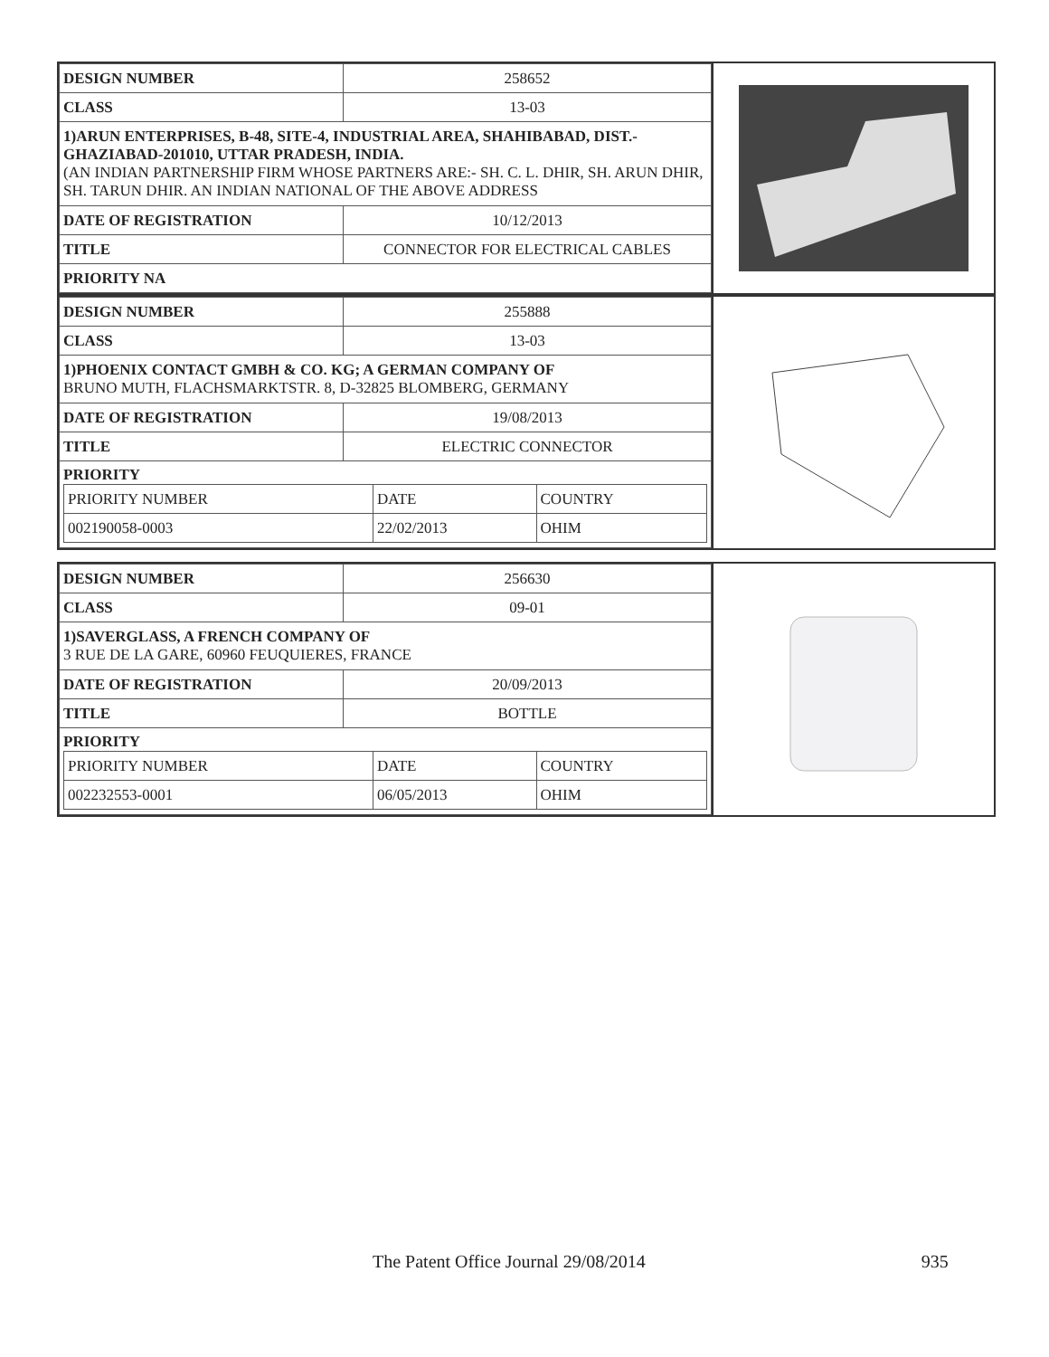| DESIGN NUMBER | 258652 |
| CLASS | 13-03 |
| 1)ARUN ENTERPRISES, B-48, SITE-4, INDUSTRIAL AREA, SHAHIBABAD, DIST.-GHAZIABAD-201010, UTTAR PRADESH, INDIA. (AN INDIAN PARTNERSHIP FIRM WHOSE PARTNERS ARE:- SH. C. L. DHIR, SH. ARUN DHIR, SH. TARUN DHIR. AN INDIAN NATIONAL OF THE ABOVE ADDRESS | |
| DATE OF REGISTRATION | 10/12/2013 |
| TITLE | CONNECTOR FOR ELECTRICAL CABLES |
| PRIORITY NA | |
| DESIGN NUMBER | 255888 |
| CLASS | 13-03 |
| 1)PHOENIX CONTACT GMBH & CO. KG; A GERMAN COMPANY OF BRUNO MUTH, FLACHSMARKTSTR. 8, D-32825 BLOMBERG, GERMANY | |
| DATE OF REGISTRATION | 19/08/2013 |
| TITLE | ELECTRIC CONNECTOR |
| PRIORITY / PRIORITY NUMBER / DATE / COUNTRY / / 002190058-0003 / 22/02/2013 / OHIM / | |
| DESIGN NUMBER | 256630 |
| CLASS | 09-01 |
| 1)SAVERGLASS, A FRENCH COMPANY OF 3 RUE DE LA GARE, 60960 FEUQUIERES, FRANCE | |
| DATE OF REGISTRATION | 20/09/2013 |
| TITLE | BOTTLE |
| PRIORITY / PRIORITY NUMBER / DATE / COUNTRY / / 002232553-0001 / 06/05/2013 / OHIM / | |
The Patent Office Journal 29/08/2014 935